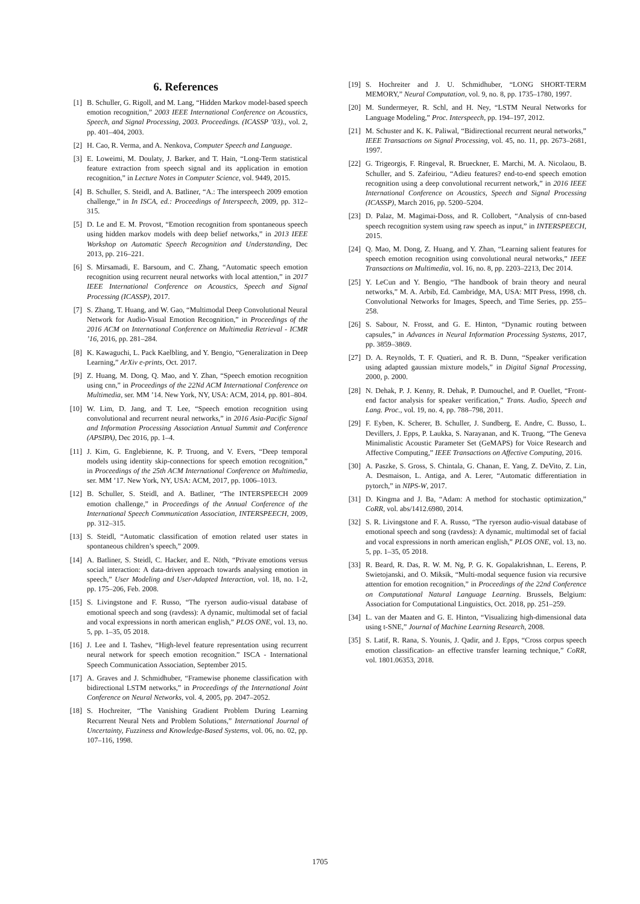6. References
[1] B. Schuller, G. Rigoll, and M. Lang, “Hidden Markov model-based speech emotion recognition,” 2003 IEEE International Conference on Acoustics, Speech, and Signal Processing, 2003. Proceedings. (ICASSP ’03)., vol. 2, pp. 401–404, 2003.
[2] H. Cao, R. Verma, and A. Nenkova, Computer Speech and Language.
[3] E. Loweimi, M. Doulaty, J. Barker, and T. Hain, “Long-Term statistical feature extraction from speech signal and its application in emotion recognition,” in Lecture Notes in Computer Science, vol. 9449, 2015.
[4] B. Schuller, S. Steidl, and A. Batliner, “A.: The interspeech 2009 emotion challenge,” in In ISCA, ed.: Proceedings of Interspeech, 2009, pp. 312–315.
[5] D. Le and E. M. Provost, “Emotion recognition from spontaneous speech using hidden markov models with deep belief networks,” in 2013 IEEE Workshop on Automatic Speech Recognition and Understanding, Dec 2013, pp. 216–221.
[6] S. Mirsamadi, E. Barsoum, and C. Zhang, “Automatic speech emotion recognition using recurrent neural networks with local attention,” in 2017 IEEE International Conference on Acoustics, Speech and Signal Processing (ICASSP), 2017.
[7] S. Zhang, T. Huang, and W. Gao, “Multimodal Deep Convolutional Neural Network for Audio-Visual Emotion Recognition,” in Proceedings of the 2016 ACM on International Conference on Multimedia Retrieval - ICMR ’16, 2016, pp. 281–284.
[8] K. Kawaguchi, L. Pack Kaelbling, and Y. Bengio, “Generalization in Deep Learning,” ArXiv e-prints, Oct. 2017.
[9] Z. Huang, M. Dong, Q. Mao, and Y. Zhan, “Speech emotion recognition using cnn,” in Proceedings of the 22Nd ACM International Conference on Multimedia, ser. MM ’14. New York, NY, USA: ACM, 2014, pp. 801–804.
[10] W. Lim, D. Jang, and T. Lee, “Speech emotion recognition using convolutional and recurrent neural networks,” in 2016 Asia-Pacific Signal and Information Processing Association Annual Summit and Conference (APSIPA), Dec 2016, pp. 1–4.
[11] J. Kim, G. Englebienne, K. P. Truong, and V. Evers, “Deep temporal models using identity skip-connections for speech emotion recognition,” in Proceedings of the 25th ACM International Conference on Multimedia, ser. MM ’17. New York, NY, USA: ACM, 2017, pp. 1006–1013.
[12] B. Schuller, S. Steidl, and A. Batliner, “The INTERSPEECH 2009 emotion challenge,” in Proceedings of the Annual Conference of the International Speech Communication Association, INTERSPEECH, 2009, pp. 312–315.
[13] S. Steidl, “Automatic classification of emotion related user states in spontaneous children’s speech,” 2009.
[14] A. Batliner, S. Steidl, C. Hacker, and E. Nöth, “Private emotions versus social interaction: A data-driven approach towards analysing emotion in speech,” User Modeling and User-Adapted Interaction, vol. 18, no. 1-2, pp. 175–206, Feb. 2008.
[15] S. Livingstone and F. Russo, “The ryerson audio-visual database of emotional speech and song (ravdess): A dynamic, multimodal set of facial and vocal expressions in north american english,” PLOS ONE, vol. 13, no. 5, pp. 1–35, 05 2018.
[16] J. Lee and I. Tashev, “High-level feature representation using recurrent neural network for speech emotion recognition.” ISCA - International Speech Communication Association, September 2015.
[17] A. Graves and J. Schmidhuber, “Framewise phoneme classification with bidirectional LSTM networks,” in Proceedings of the International Joint Conference on Neural Networks, vol. 4, 2005, pp. 2047–2052.
[18] S. Hochreiter, “The Vanishing Gradient Problem During Learning Recurrent Neural Nets and Problem Solutions,” International Journal of Uncertainty, Fuzziness and Knowledge-Based Systems, vol. 06, no. 02, pp. 107–116, 1998.
[19] S. Hochreiter and J. U. Schmidhuber, “LONG SHORT-TERM MEMORY,” Neural Computation, vol. 9, no. 8, pp. 1735–1780, 1997.
[20] M. Sundermeyer, R. Schl, and H. Ney, “LSTM Neural Networks for Language Modeling,” Proc. Interspeech, pp. 194–197, 2012.
[21] M. Schuster and K. K. Paliwal, “Bidirectional recurrent neural networks,” IEEE Transactions on Signal Processing, vol. 45, no. 11, pp. 2673–2681, 1997.
[22] G. Trigeorgis, F. Ringeval, R. Brueckner, E. Marchi, M. A. Nicolaou, B. Schuller, and S. Zafeiriou, “Adieu features? end-to-end speech emotion recognition using a deep convolutional recurrent network,” in 2016 IEEE International Conference on Acoustics, Speech and Signal Processing (ICASSP), March 2016, pp. 5200–5204.
[23] D. Palaz, M. Magimai-Doss, and R. Collobert, “Analysis of cnn-based speech recognition system using raw speech as input,” in INTERSPEECH, 2015.
[24] Q. Mao, M. Dong, Z. Huang, and Y. Zhan, “Learning salient features for speech emotion recognition using convolutional neural networks,” IEEE Transactions on Multimedia, vol. 16, no. 8, pp. 2203–2213, Dec 2014.
[25] Y. LeCun and Y. Bengio, “The handbook of brain theory and neural networks,” M. A. Arbib, Ed. Cambridge, MA, USA: MIT Press, 1998, ch. Convolutional Networks for Images, Speech, and Time Series, pp. 255–258.
[26] S. Sabour, N. Frosst, and G. E. Hinton, “Dynamic routing between capsules,” in Advances in Neural Information Processing Systems, 2017, pp. 3859–3869.
[27] D. A. Reynolds, T. F. Quatieri, and R. B. Dunn, “Speaker verification using adapted gaussian mixture models,” in Digital Signal Processing, 2000, p. 2000.
[28] N. Dehak, P. J. Kenny, R. Dehak, P. Dumouchel, and P. Ouellet, “Front-end factor analysis for speaker verification,” Trans. Audio, Speech and Lang. Proc., vol. 19, no. 4, pp. 788–798, 2011.
[29] F. Eyben, K. Scherer, B. Schuller, J. Sundberg, E. Andre, C. Busso, L. Devillers, J. Epps, P. Laukka, S. Narayanan, and K. Truong, “The Geneva Minimalistic Acoustic Parameter Set (GeMAPS) for Voice Research and Affective Computing,” IEEE Transactions on Affective Computing, 2016.
[30] A. Paszke, S. Gross, S. Chintala, G. Chanan, E. Yang, Z. DeVito, Z. Lin, A. Desmaison, L. Antiga, and A. Lerer, “Automatic differentiation in pytorch,” in NIPS-W, 2017.
[31] D. Kingma and J. Ba, “Adam: A method for stochastic optimization,” CoRR, vol. abs/1412.6980, 2014.
[32] S. R. Livingstone and F. A. Russo, “The ryerson audio-visual database of emotional speech and song (ravdess): A dynamic, multimodal set of facial and vocal expressions in north american english,” PLOS ONE, vol. 13, no. 5, pp. 1–35, 05 2018.
[33] R. Beard, R. Das, R. W. M. Ng, P. G. K. Gopalakrishnan, L. Eerens, P. Swietojanski, and O. Miksik, “Multi-modal sequence fusion via recursive attention for emotion recognition,” in Proceedings of the 22nd Conference on Computational Natural Language Learning. Brussels, Belgium: Association for Computational Linguistics, Oct. 2018, pp. 251–259.
[34] L. van der Maaten and G. E. Hinton, “Visualizing high-dimensional data using t-SNE,” Journal of Machine Learning Research, 2008.
[35] S. Latif, R. Rana, S. Younis, J. Qadir, and J. Epps, “Cross corpus speech emotion classification- an effective transfer learning technique,” CoRR, vol. 1801.06353, 2018.
1705